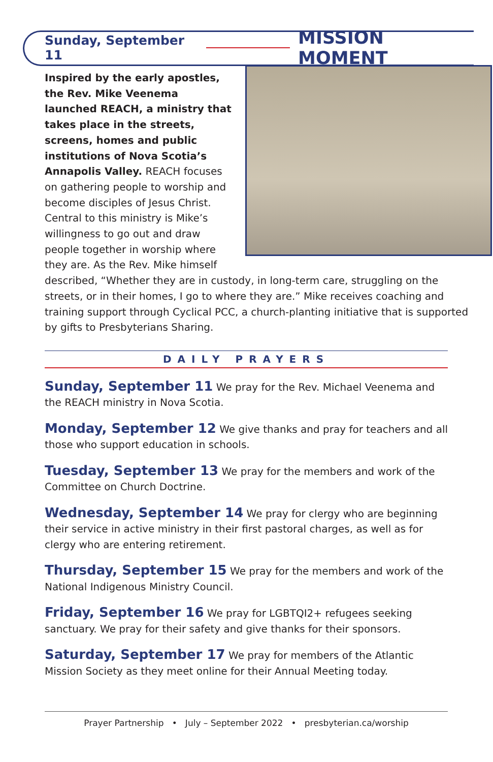Sunday, September 11 MISSION MOMENT
Inspired by the early apostles, the Rev. Mike Veenema launched REACH, a ministry that takes place in the streets, screens, homes and public institutions of Nova Scotia’s Annapolis Valley. REACH focuses on gathering people to worship and become disciples of Jesus Christ. Central to this ministry is Mike’s willingness to go out and draw people together in worship where they are. As the Rev. Mike himself described, “Whether they are in custody, in long-term care, struggling on the streets, or in their homes, I go to where they are.” Mike receives coaching and training support through Cyclical PCC, a church-planting initiative that is supported by gifts to Presbyterians Sharing.
DAILY PRAYERS
Sunday, September 11 We pray for the Rev. Michael Veenema and the REACH ministry in Nova Scotia.
Monday, September 12 We give thanks and pray for teachers and all those who support education in schools.
Tuesday, September 13 We pray for the members and work of the Committee on Church Doctrine.
Wednesday, September 14 We pray for clergy who are beginning their service in active ministry in their first pastoral charges, as well as for clergy who are entering retirement.
Thursday, September 15 We pray for the members and work of the National Indigenous Ministry Council.
Friday, September 16 We pray for LGBTQI2+ refugees seeking sanctuary. We pray for their safety and give thanks for their sponsors.
Saturday, September 17 We pray for members of the Atlantic Mission Society as they meet online for their Annual Meeting today.
Prayer Partnership • July – September 2022 • presbyterian.ca/worship